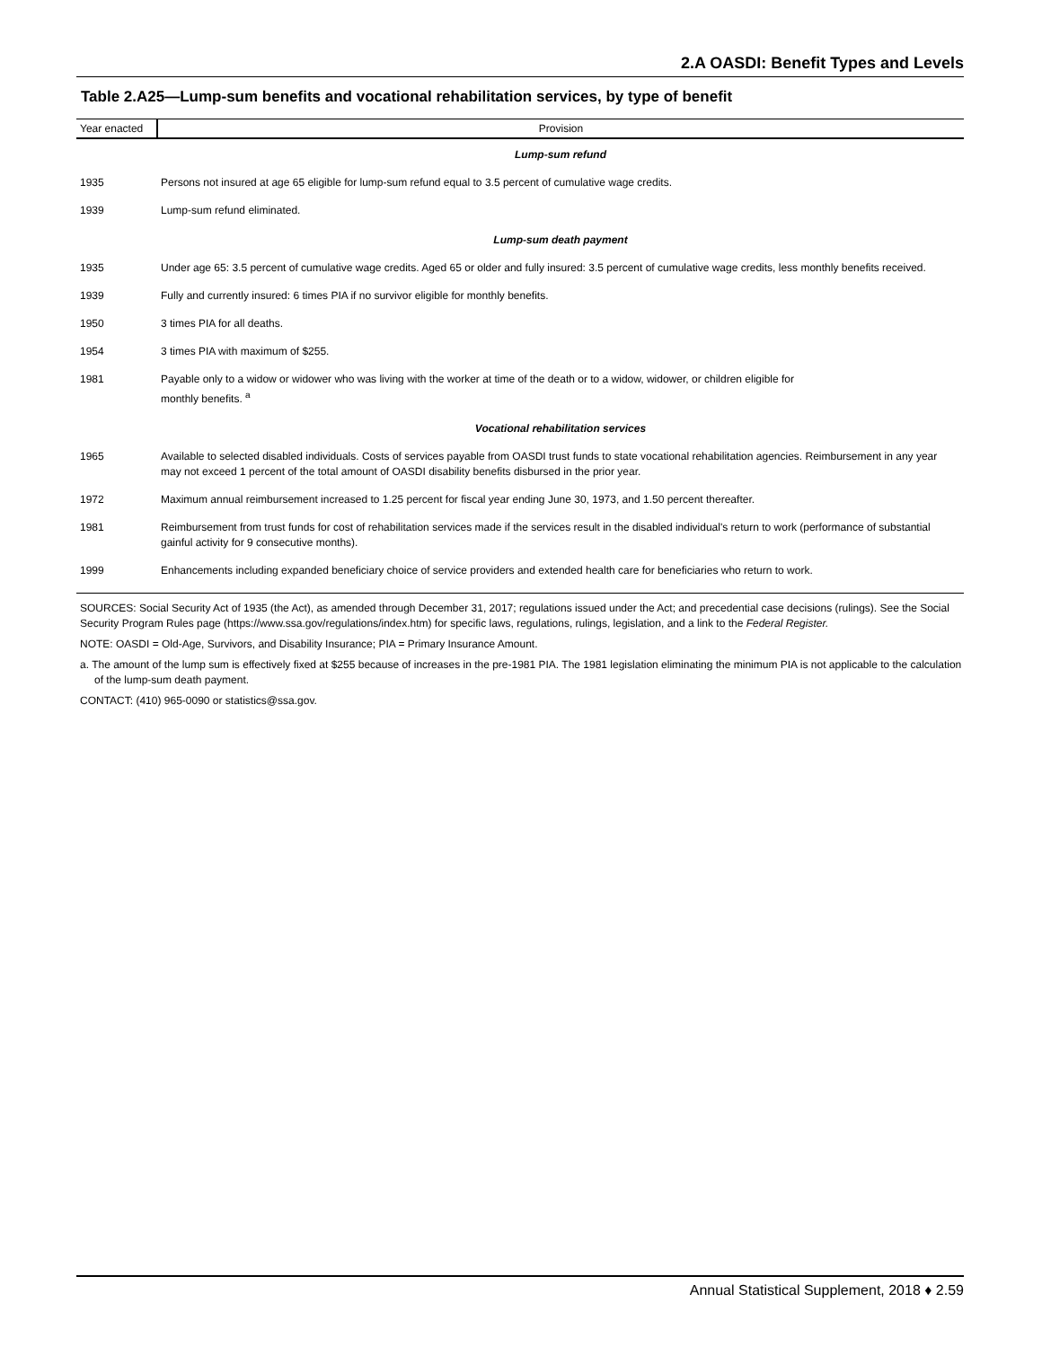2.A OASDI: Benefit Types and Levels
Table 2.A25—Lump-sum benefits and vocational rehabilitation services, by type of benefit
| Year enacted | Provision |
| --- | --- |
| | Lump-sum refund |
| 1935 | Persons not insured at age 65 eligible for lump-sum refund equal to 3.5 percent of cumulative wage credits. |
| 1939 | Lump-sum refund eliminated. |
| | Lump-sum death payment |
| 1935 | Under age 65: 3.5 percent of cumulative wage credits. Aged 65 or older and fully insured: 3.5 percent of cumulative wage credits, less monthly benefits received. |
| 1939 | Fully and currently insured: 6 times PIA if no survivor eligible for monthly benefits. |
| 1950 | 3 times PIA for all deaths. |
| 1954 | 3 times PIA with maximum of $255. |
| 1981 | Payable only to a widow or widower who was living with the worker at time of the death or to a widow, widower, or children eligible for monthly benefits. <sup>a</sup> |
| | Vocational rehabilitation services |
| 1965 | Available to selected disabled individuals. Costs of services payable from OASDI trust funds to state vocational rehabilitation agencies. Reimbursement in any year may not exceed 1 percent of the total amount of OASDI disability benefits disbursed in the prior year. |
| 1972 | Maximum annual reimbursement increased to 1.25 percent for fiscal year ending June 30, 1973, and 1.50 percent thereafter. |
| 1981 | Reimbursement from trust funds for cost of rehabilitation services made if the services result in the disabled individual's return to work (performance of substantial gainful activity for 9 consecutive months). |
| 1999 | Enhancements including expanded beneficiary choice of service providers and extended health care for beneficiaries who return to work. |
SOURCES: Social Security Act of 1935 (the Act), as amended through December 31, 2017; regulations issued under the Act; and precedential case decisions (rulings). See the Social Security Program Rules page (https://www.ssa.gov/regulations/index.htm) for specific laws, regulations, rulings, legislation, and a link to the Federal Register.
NOTE: OASDI = Old-Age, Survivors, and Disability Insurance; PIA = Primary Insurance Amount.
a. The amount of the lump sum is effectively fixed at $255 because of increases in the pre-1981 PIA. The 1981 legislation eliminating the minimum PIA is not applicable to the calculation of the lump-sum death payment.
CONTACT: (410) 965-0090 or statistics@ssa.gov.
Annual Statistical Supplement, 2018 ♦ 2.59